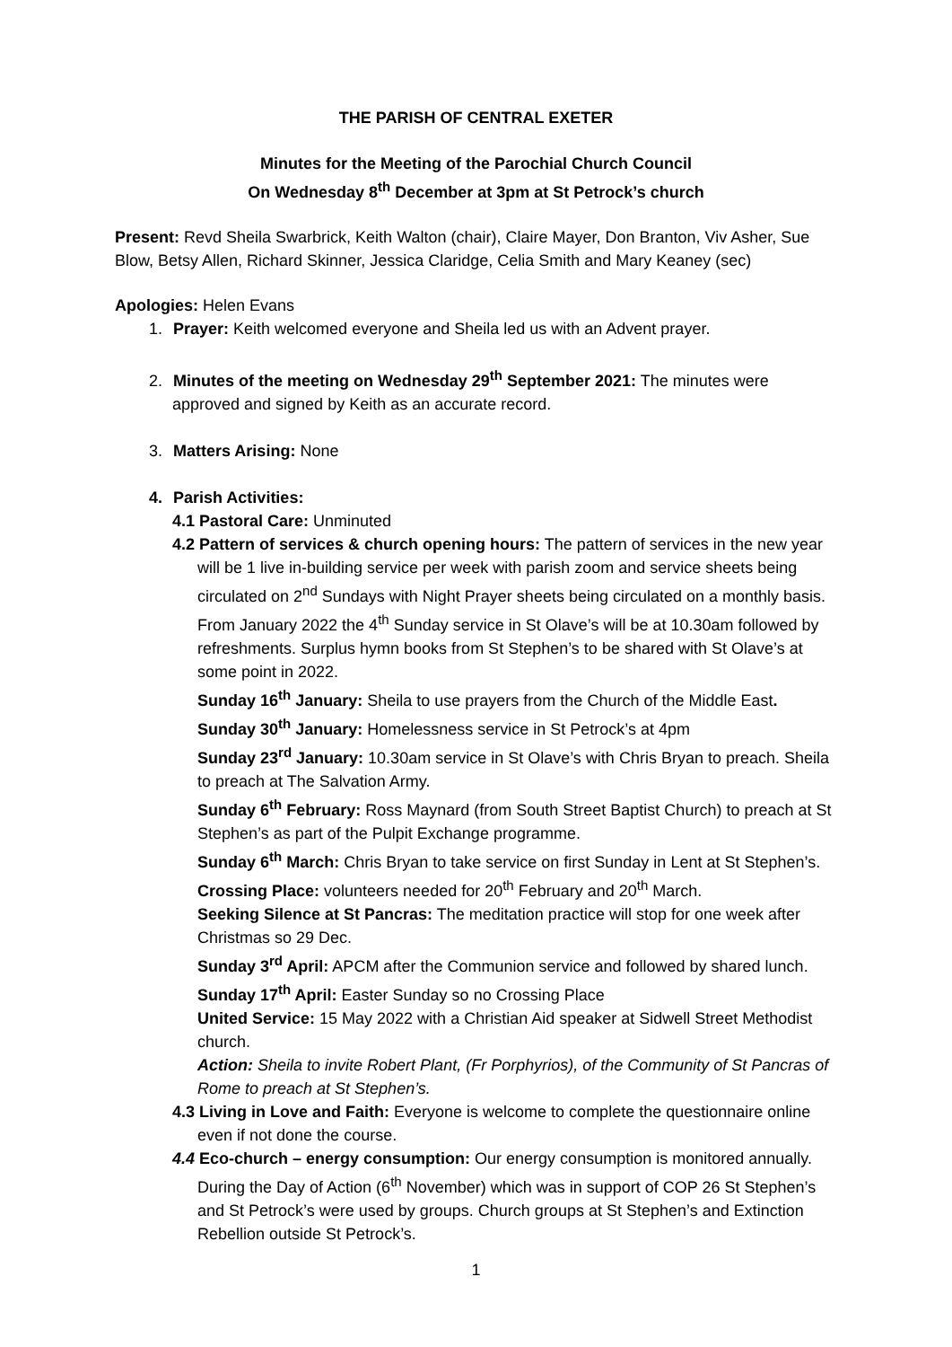THE PARISH OF CENTRAL EXETER
Minutes for the Meeting of the Parochial Church Council
On Wednesday 8<sup>th</sup> December at 3pm at St Petrock’s church
Present: Revd Sheila Swarbrick, Keith Walton (chair), Claire Mayer, Don Branton, Viv Asher, Sue Blow, Betsy Allen, Richard Skinner, Jessica Claridge, Celia Smith and Mary Keaney (sec)
Apologies: Helen Evans
1. Prayer: Keith welcomed everyone and Sheila led us with an Advent prayer.
2. Minutes of the meeting on Wednesday 29<sup>th</sup> September 2021: The minutes were approved and signed by Keith as an accurate record.
3. Matters Arising: None
4. Parish Activities:
4.1 Pastoral Care: Unminuted
4.2 Pattern of services & church opening hours: The pattern of services in the new year will be 1 live in-building service per week with parish zoom and service sheets being circulated on 2<sup>nd</sup> Sundays with Night Prayer sheets being circulated on a monthly basis. From January 2022 the 4<sup>th</sup> Sunday service in St Olave’s will be at 10.30am followed by refreshments. Surplus hymn books from St Stephen’s to be shared with St Olave’s at some point in 2022.
Sunday 16<sup>th</sup> January: Sheila to use prayers from the Church of the Middle East.
Sunday 30<sup>th</sup> January: Homelessness service in St Petrock’s at 4pm
Sunday 23<sup>rd</sup> January: 10.30am service in St Olave’s with Chris Bryan to preach. Sheila to preach at The Salvation Army.
Sunday 6<sup>th</sup> February: Ross Maynard (from South Street Baptist Church) to preach at St Stephen’s as part of the Pulpit Exchange programme.
Sunday 6<sup>th</sup> March: Chris Bryan to take service on first Sunday in Lent at St Stephen’s.
Crossing Place: volunteers needed for 20<sup>th</sup> February and 20<sup>th</sup> March.
Seeking Silence at St Pancras: The meditation practice will stop for one week after Christmas so 29 Dec.
Sunday 3<sup>rd</sup> April: APCM after the Communion service and followed by shared lunch.
Sunday 17<sup>th</sup> April: Easter Sunday so no Crossing Place
United Service: 15 May 2022 with a Christian Aid speaker at Sidwell Street Methodist church.
Action: Sheila to invite Robert Plant, (Fr Porphyrios), of the Community of St Pancras of Rome to preach at St Stephen’s.
4.3 Living in Love and Faith: Everyone is welcome to complete the questionnaire online even if not done the course.
4.4 Eco-church – energy consumption: Our energy consumption is monitored annually. During the Day of Action (6<sup>th</sup> November) which was in support of COP 26 St Stephen’s and St Petrock’s were used by groups. Church groups at St Stephen’s and Extinction Rebellion outside St Petrock’s.
1